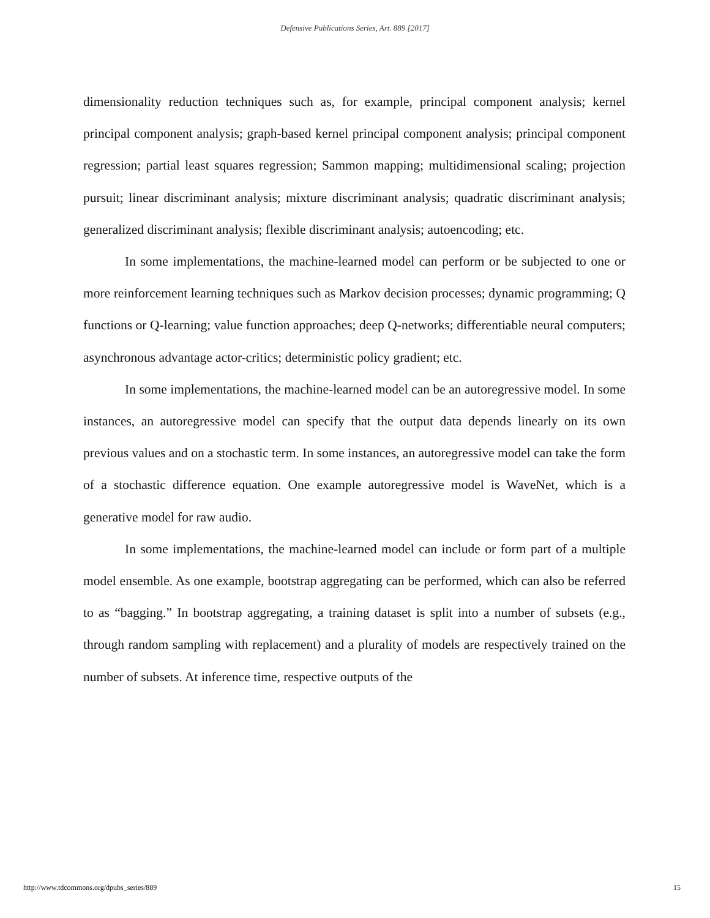Defensive Publications Series, Art. 889 [2017]
dimensionality reduction techniques such as, for example, principal component analysis; kernel principal component analysis; graph-based kernel principal component analysis; principal component regression; partial least squares regression; Sammon mapping; multidimensional scaling; projection pursuit; linear discriminant analysis; mixture discriminant analysis; quadratic discriminant analysis; generalized discriminant analysis; flexible discriminant analysis; autoencoding; etc.
In some implementations, the machine-learned model can perform or be subjected to one or more reinforcement learning techniques such as Markov decision processes; dynamic programming; Q functions or Q-learning; value function approaches; deep Q-networks; differentiable neural computers; asynchronous advantage actor-critics; deterministic policy gradient; etc.
In some implementations, the machine-learned model can be an autoregressive model. In some instances, an autoregressive model can specify that the output data depends linearly on its own previous values and on a stochastic term. In some instances, an autoregressive model can take the form of a stochastic difference equation. One example autoregressive model is WaveNet, which is a generative model for raw audio.
In some implementations, the machine-learned model can include or form part of a multiple model ensemble. As one example, bootstrap aggregating can be performed, which can also be referred to as “bagging.” In bootstrap aggregating, a training dataset is split into a number of subsets (e.g., through random sampling with replacement) and a plurality of models are respectively trained on the number of subsets. At inference time, respective outputs of the
http://www.tdcommons.org/dpubs_series/889 15